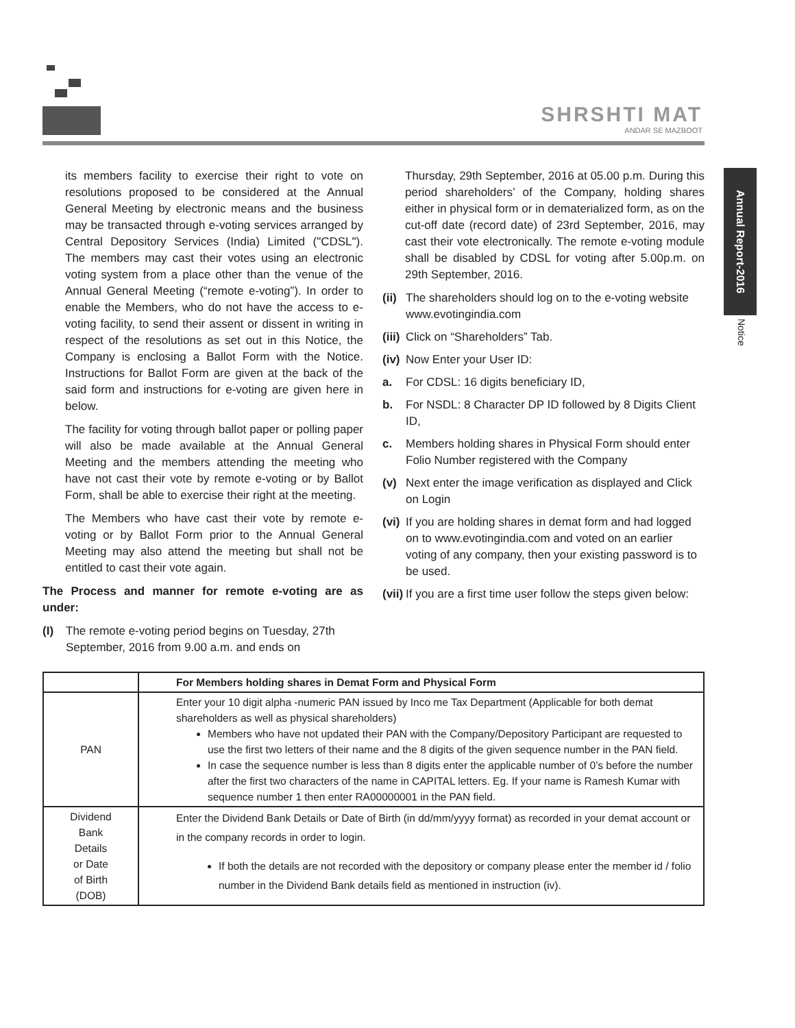SHRSHTI MAT
ANDAR SE MAZBOOT
Annual Report-2016
Notice
its members facility to exercise their right to vote on resolutions proposed to be considered at the Annual General Meeting by electronic means and the business may be transacted through e-voting services arranged by Central Depository Services (India) Limited ("CDSL"). The members may cast their votes using an electronic voting system from a place other than the venue of the Annual General Meeting (“remote e-voting”). In order to enable the Members, who do not have the access to e-voting facility, to send their assent or dissent in writing in respect of the resolutions as set out in this Notice, the Company is enclosing a Ballot Form with the Notice. Instructions for Ballot Form are given at the back of the said form and instructions for e-voting are given here in below.
The facility for voting through ballot paper or polling paper will also be made available at the Annual General Meeting and the members attending the meeting who have not cast their vote by remote e-voting or by Ballot Form, shall be able to exercise their right at the meeting.
The Members who have cast their vote by remote e-voting or by Ballot Form prior to the Annual General Meeting may also attend the meeting but shall not be entitled to cast their vote again.
The Process and manner for remote e-voting are as under:
(I) The remote e-voting period begins on Tuesday, 27th September, 2016 from 9.00 a.m. and ends on
Thursday, 29th September, 2016 at 05.00 p.m. During this period shareholders’ of the Company, holding shares either in physical form or in dematerialized form, as on the cut-off date (record date) of 23rd September, 2016, may cast their vote electronically. The remote e-voting module shall be disabled by CDSL for voting after 5.00p.m. on 29th September, 2016.
(ii) The shareholders should log on to the e-voting website www.evotingindia.com
(iii) Click on “Shareholders” Tab.
(iv) Now Enter your User ID:
a. For CDSL: 16 digits beneficiary ID,
b. For NSDL: 8 Character DP ID followed by 8 Digits Client ID,
c. Members holding shares in Physical Form should enter Folio Number registered with the Company
(v) Next enter the image verification as displayed and Click on Login
(vi) If you are holding shares in demat form and had logged on to www.evotingindia.com and voted on an earlier voting of any company, then your existing password is to be used.
(vii) If you are a first time user follow the steps given below:
| | For Members holding shares in Demat Form and Physical Form |
| --- | --- |
| PAN | Enter your 10 digit alpha -numeric PAN issued by Inco me Tax Department (Applicable for both demat shareholders as well as physical shareholders) Members who have not updated their PAN with the Company/Depository Participant are requested to use the first two letters of their name and the 8 digits of the given sequence number in the PAN field. In case the sequence number is less than 8 digits enter the applicable number of 0’s before the number after the first two characters of the name in CAPITAL letters. Eg. If your name is Ramesh Kumar with sequence number 1 then enter RA00000001 in the PAN field. |
| Dividend Bank Details or Date of Birth (DOB) | Enter the Dividend Bank Details or Date of Birth (in dd/mm/yyyy format) as recorded in your demat account or in the company records in order to login. If both the details are not recorded with the depository or company please enter the member id / folio number in the Dividend Bank details field as mentioned in instruction (iv). |